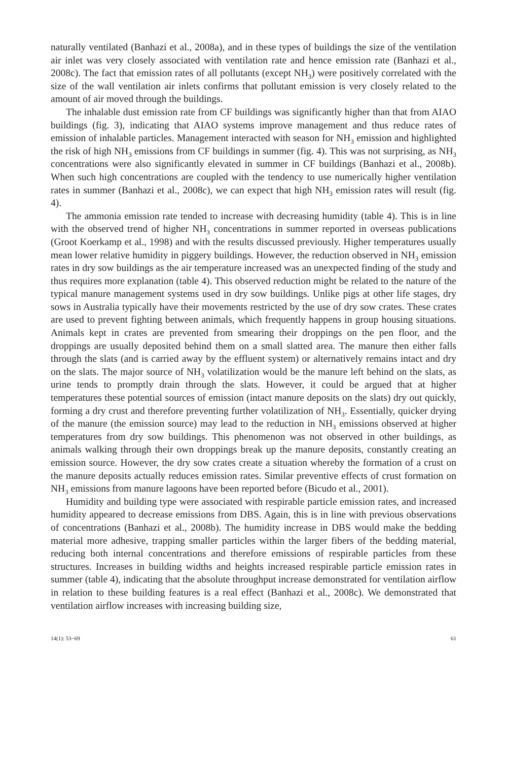naturally ventilated (Banhazi et al., 2008a), and in these types of buildings the size of the ventilation air inlet was very closely associated with ventilation rate and hence emission rate (Banhazi et al., 2008c). The fact that emission rates of all pollutants (except NH<sub>3</sub>) were positively correlated with the size of the wall ventilation air inlets confirms that pollutant emission is very closely related to the amount of air moved through the buildings.
The inhalable dust emission rate from CF buildings was significantly higher than that from AIAO buildings (fig. 3), indicating that AIAO systems improve management and thus reduce rates of emission of inhalable particles. Management interacted with season for NH<sub>3</sub> emission and highlighted the risk of high NH<sub>3</sub> emissions from CF buildings in summer (fig. 4). This was not surprising, as NH<sub>3</sub> concentrations were also significantly elevated in summer in CF buildings (Banhazi et al., 2008b). When such high concentrations are coupled with the tendency to use numerically higher ventilation rates in summer (Banhazi et al., 2008c), we can expect that high NH<sub>3</sub> emission rates will result (fig. 4).
The ammonia emission rate tended to increase with decreasing humidity (table 4). This is in line with the observed trend of higher NH<sub>3</sub> concentrations in summer reported in overseas publications (Groot Koerkamp et al., 1998) and with the results discussed previously. Higher temperatures usually mean lower relative humidity in piggery buildings. However, the reduction observed in NH<sub>3</sub> emission rates in dry sow buildings as the air temperature increased was an unexpected finding of the study and thus requires more explanation (table 4). This observed reduction might be related to the nature of the typical manure management systems used in dry sow buildings. Unlike pigs at other life stages, dry sows in Australia typically have their movements restricted by the use of dry sow crates. These crates are used to prevent fighting between animals, which frequently happens in group housing situations. Animals kept in crates are prevented from smearing their droppings on the pen floor, and the droppings are usually deposited behind them on a small slatted area. The manure then either falls through the slats (and is carried away by the effluent system) or alternatively remains intact and dry on the slats. The major source of NH<sub>3</sub> volatilization would be the manure left behind on the slats, as urine tends to promptly drain through the slats. However, it could be argued that at higher temperatures these potential sources of emission (intact manure deposits on the slats) dry out quickly, forming a dry crust and therefore preventing further volatilization of NH<sub>3</sub>. Essentially, quicker drying of the manure (the emission source) may lead to the reduction in NH<sub>3</sub> emissions observed at higher temperatures from dry sow buildings. This phenomenon was not observed in other buildings, as animals walking through their own droppings break up the manure deposits, constantly creating an emission source. However, the dry sow crates create a situation whereby the formation of a crust on the manure deposits actually reduces emission rates. Similar preventive effects of crust formation on NH<sub>3</sub> emissions from manure lagoons have been reported before (Bicudo et al., 2001).
Humidity and building type were associated with respirable particle emission rates, and increased humidity appeared to decrease emissions from DBS. Again, this is in line with previous observations of concentrations (Banhazi et al., 2008b). The humidity increase in DBS would make the bedding material more adhesive, trapping smaller particles within the larger fibers of the bedding material, reducing both internal concentrations and therefore emissions of respirable particles from these structures. Increases in building widths and heights increased respirable particle emission rates in summer (table 4), indicating that the absolute throughput increase demonstrated for ventilation airflow in relation to these building features is a real effect (Banhazi et al., 2008c). We demonstrated that ventilation airflow increases with increasing building size,
14(1): 53−69 61